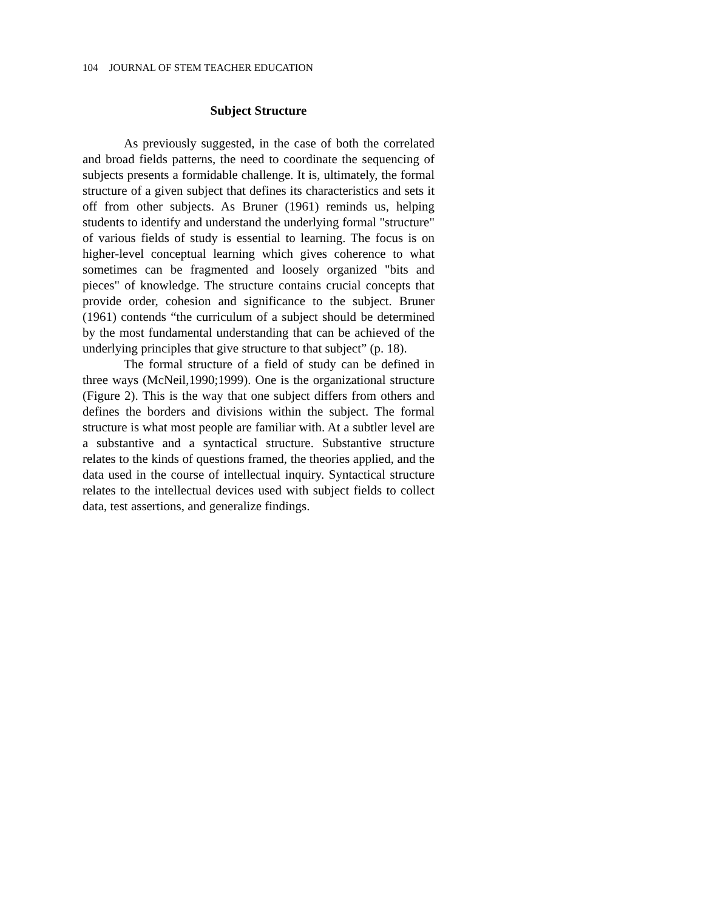104 JOURNAL OF STEM TEACHER EDUCATION
Subject Structure
As previously suggested, in the case of both the correlated and broad fields patterns, the need to coordinate the sequencing of subjects presents a formidable challenge. It is, ultimately, the formal structure of a given subject that defines its characteristics and sets it off from other subjects. As Bruner (1961) reminds us, helping students to identify and understand the underlying formal "structure" of various fields of study is essential to learning. The focus is on higher-level conceptual learning which gives coherence to what sometimes can be fragmented and loosely organized "bits and pieces" of knowledge. The structure contains crucial concepts that provide order, cohesion and significance to the subject. Bruner (1961) contends “the curriculum of a subject should be determined by the most fundamental understanding that can be achieved of the underlying principles that give structure to that subject” (p. 18).
The formal structure of a field of study can be defined in three ways (McNeil,1990;1999). One is the organizational structure (Figure 2). This is the way that one subject differs from others and defines the borders and divisions within the subject. The formal structure is what most people are familiar with. At a subtler level are a substantive and a syntactical structure. Substantive structure relates to the kinds of questions framed, the theories applied, and the data used in the course of intellectual inquiry. Syntactical structure relates to the intellectual devices used with subject fields to collect data, test assertions, and generalize findings.